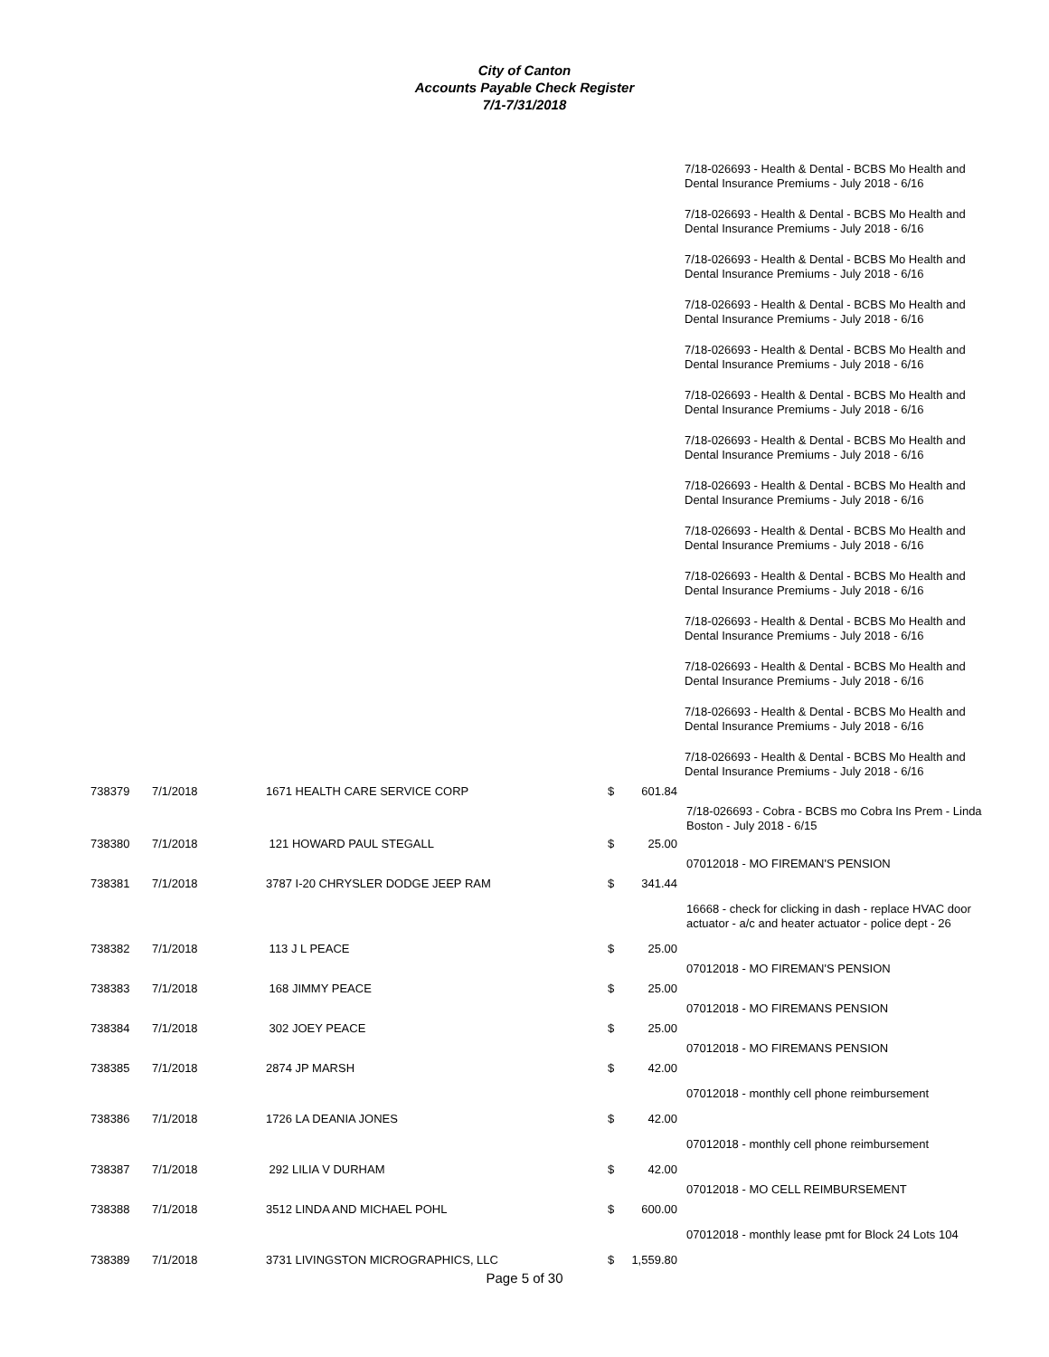City of Canton
Accounts Payable Check Register
7/1-7/31/2018
7/18-026693 - Health & Dental - BCBS Mo Health and Dental Insurance Premiums - July 2018 - 6/16
7/18-026693 - Health & Dental - BCBS Mo Health and Dental Insurance Premiums - July 2018 - 6/16
7/18-026693 - Health & Dental - BCBS Mo Health and Dental Insurance Premiums - July 2018 - 6/16
7/18-026693 - Health & Dental - BCBS Mo Health and Dental Insurance Premiums - July 2018 - 6/16
7/18-026693 - Health & Dental - BCBS Mo Health and Dental Insurance Premiums - July 2018 - 6/16
7/18-026693 - Health & Dental - BCBS Mo Health and Dental Insurance Premiums - July 2018 - 6/16
7/18-026693 - Health & Dental - BCBS Mo Health and Dental Insurance Premiums - July 2018 - 6/16
7/18-026693 - Health & Dental - BCBS Mo Health and Dental Insurance Premiums - July 2018 - 6/16
7/18-026693 - Health & Dental - BCBS Mo Health and Dental Insurance Premiums - July 2018 - 6/16
7/18-026693 - Health & Dental - BCBS Mo Health and Dental Insurance Premiums - July 2018 - 6/16
7/18-026693 - Health & Dental - BCBS Mo Health and Dental Insurance Premiums - July 2018 - 6/16
7/18-026693 - Health & Dental - BCBS Mo Health and Dental Insurance Premiums - July 2018 - 6/16
7/18-026693 - Health & Dental - BCBS Mo Health and Dental Insurance Premiums - July 2018 - 6/16
7/18-026693 - Health & Dental - BCBS Mo Health and Dental Insurance Premiums - July 2018 - 6/16
| 738379 | 7/1/2018 | 1671 HEALTH CARE SERVICE CORP | $ | 601.84 | |
| | | | | | 7/18-026693 - Cobra - BCBS mo Cobra Ins Prem - Linda Boston - July 2018 - 6/15 |
| 738380 | 7/1/2018 | 121 HOWARD PAUL STEGALL | $ | 25.00 | |
| | | | | | 07012018 - MO FIREMAN'S PENSION |
| 738381 | 7/1/2018 | 3787 I-20 CHRYSLER DODGE JEEP RAM | $ | 341.44 | |
| | | | | | 16668 - check for clicking in dash - replace HVAC door actuator - a/c and heater actuator - police dept - 26 |
| 738382 | 7/1/2018 | 113 J L PEACE | $ | 25.00 | |
| | | | | | 07012018 - MO FIREMAN'S PENSION |
| 738383 | 7/1/2018 | 168 JIMMY PEACE | $ | 25.00 | |
| | | | | | 07012018 - MO FIREMANS PENSION |
| 738384 | 7/1/2018 | 302 JOEY PEACE | $ | 25.00 | |
| | | | | | 07012018 - MO FIREMANS PENSION |
| 738385 | 7/1/2018 | 2874 JP MARSH | $ | 42.00 | |
| | | | | | 07012018 - monthly cell phone reimbursement |
| 738386 | 7/1/2018 | 1726 LA DEANIA JONES | $ | 42.00 | |
| | | | | | 07012018 - monthly cell phone reimbursement |
| 738387 | 7/1/2018 | 292 LILIA V DURHAM | $ | 42.00 | |
| | | | | | 07012018 - MO CELL REIMBURSEMENT |
| 738388 | 7/1/2018 | 3512 LINDA AND MICHAEL POHL | $ | 600.00 | |
| | | | | | 07012018 - monthly lease pmt for Block 24 Lots 104 |
| 738389 | 7/1/2018 | 3731 LIVINGSTON MICROGRAPHICS, LLC | $ | 1,559.80 | |
Page 5 of 30